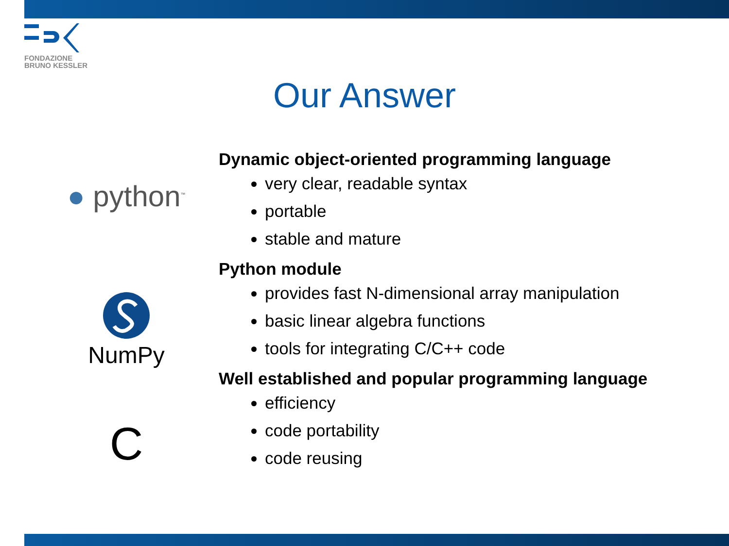FONDAZIONE
BRUNO KESSLER
Our Answer
● python<sup>™</sup>
NumPy
C
Dynamic object-oriented programming language
very clear, readable syntax
portable
stable and mature
Python module
provides fast N-dimensional array manipulation
basic linear algebra functions
tools for integrating C/C++ code
Well established and popular programming language
efficiency
code portability
code reusing